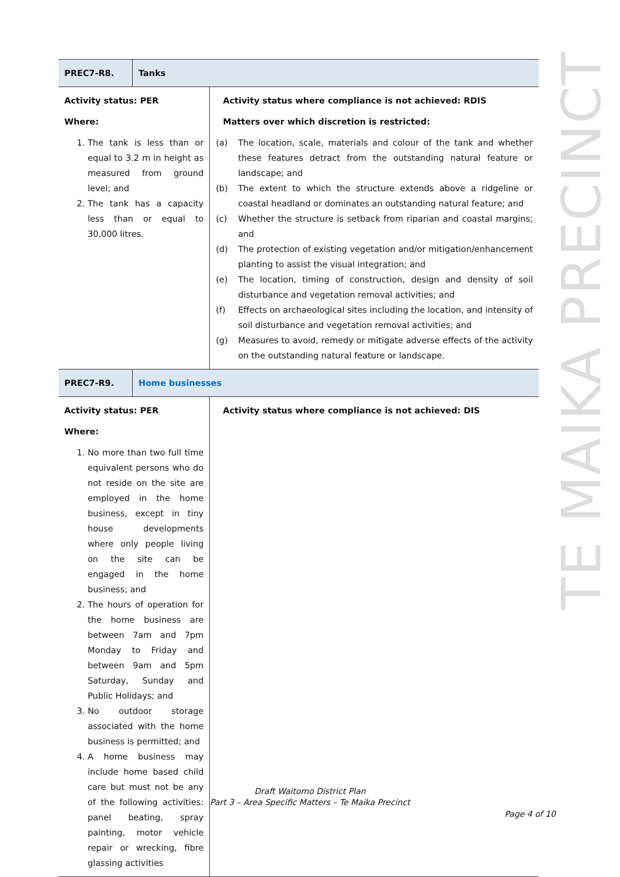| PREC7-R8. | Tanks | |
| Activity status: PER Where: 1. The tank is less than or equal to 3.2 m in height as measured from ground level; and 2. The tank has a capacity less than or equal to 30,000 litres. | | Activity status where compliance is not achieved: RDIS Matters over which discretion is restricted: (a) The location, scale, materials and colour of the tank and whether these features detract from the outstanding natural feature or landscape; and (b) The extent to which the structure extends above a ridgeline or coastal headland or dominates an outstanding natural feature; and (c) Whether the structure is setback from riparian and coastal margins; and (d) The protection of existing vegetation and/or mitigation/enhancement planting to assist the visual integration; and (e) The location, timing of construction, design and density of soil disturbance and vegetation removal activities; and (f) Effects on archaeological sites including the location, and intensity of soil disturbance and vegetation removal activities; and (g) Measures to avoid, remedy or mitigate adverse effects of the activity on the outstanding natural feature or landscape. |
| PREC7-R9. | Home businesses | |
| Activity status: PER Where: 1. No more than two full time equivalent persons who do not reside on the site are employed in the home business, except in tiny house developments where only people living on the site can be engaged in the home business; and 2. The hours of operation for the home business are between 7am and 7pm Monday to Friday and between 9am and 5pm Saturday, Sunday and Public Holidays; and 3. No outdoor storage associated with the home business is permitted; and 4. A home business may include home based child care but must not be any of the following activities: panel beating, spray painting, motor vehicle repair or wrecking, fibre glassing activities | | Activity status where compliance is not achieved: DIS |
TE MAIKA PRECINCT
Draft Waitomo District Plan
Part 3 – Area Specific Matters – Te Maika Precinct
Page 4 of 10